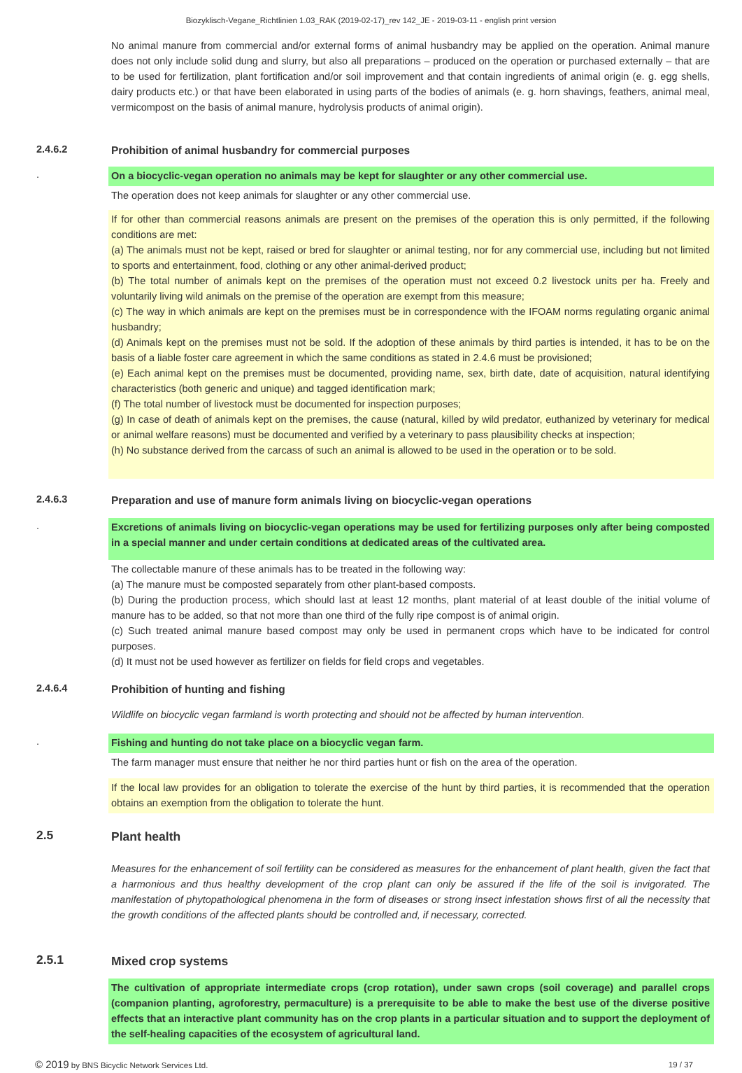Biozyklisch-Vegane_Richtlinien 1.03_RAK (2019-02-17)_rev 142_JE - 2019-03-11 - english print version
No animal manure from commercial and/or external forms of animal husbandry may be applied on the operation. Animal manure does not only include solid dung and slurry, but also all preparations – produced on the operation or purchased externally – that are to be used for fertilization, plant fortification and/or soil improvement and that contain ingredients of animal origin (e. g. egg shells, dairy products etc.) or that have been elaborated in using parts of the bodies of animals (e. g. horn shavings, feathers, animal meal, vermicompost on the basis of animal manure, hydrolysis products of animal origin).
2.4.6.2 Prohibition of animal husbandry for commercial purposes
. On a biocyclic-vegan operation no animals may be kept for slaughter or any other commercial use.
The operation does not keep animals for slaughter or any other commercial use.
If for other than commercial reasons animals are present on the premises of the operation this is only permitted, if the following conditions are met:
(a) The animals must not be kept, raised or bred for slaughter or animal testing, nor for any commercial use, including but not limited to sports and entertainment, food, clothing or any other animal-derived product;
(b) The total number of animals kept on the premises of the operation must not exceed 0.2 livestock units per ha. Freely and voluntarily living wild animals on the premise of the operation are exempt from this measure;
(c) The way in which animals are kept on the premises must be in correspondence with the IFOAM norms regulating organic animal husbandry;
(d) Animals kept on the premises must not be sold. If the adoption of these animals by third parties is intended, it has to be on the basis of a liable foster care agreement in which the same conditions as stated in 2.4.6 must be provisioned;
(e) Each animal kept on the premises must be documented, providing name, sex, birth date, date of acquisition, natural identifying characteristics (both generic and unique) and tagged identification mark;
(f) The total number of livestock must be documented for inspection purposes;
(g) In case of death of animals kept on the premises, the cause (natural, killed by wild predator, euthanized by veterinary for medical or animal welfare reasons) must be documented and verified by a veterinary to pass plausibility checks at inspection;
(h) No substance derived from the carcass of such an animal is allowed to be used in the operation or to be sold.
2.4.6.3 Preparation and use of manure form animals living on biocyclic-vegan operations
. Excretions of animals living on biocyclic-vegan operations may be used for fertilizing purposes only after being composted in a special manner and under certain conditions at dedicated areas of the cultivated area.
The collectable manure of these animals has to be treated in the following way:
(a) The manure must be composted separately from other plant-based composts.
(b) During the production process, which should last at least 12 months, plant material of at least double of the initial volume of manure has to be added, so that not more than one third of the fully ripe compost is of animal origin.
(c) Such treated animal manure based compost may only be used in permanent crops which have to be indicated for control purposes.
(d) It must not be used however as fertilizer on fields for field crops and vegetables.
2.4.6.4 Prohibition of hunting and fishing
Wildlife on biocyclic vegan farmland is worth protecting and should not be affected by human intervention.
. Fishing and hunting do not take place on a biocyclic vegan farm.
The farm manager must ensure that neither he nor third parties hunt or fish on the area of the operation.
If the local law provides for an obligation to tolerate the exercise of the hunt by third parties, it is recommended that the operation obtains an exemption from the obligation to tolerate the hunt.
2.5 Plant health
Measures for the enhancement of soil fertility can be considered as measures for the enhancement of plant health, given the fact that a harmonious and thus healthy development of the crop plant can only be assured if the life of the soil is invigorated. The manifestation of phytopathological phenomena in the form of diseases or strong insect infestation shows first of all the necessity that the growth conditions of the affected plants should be controlled and, if necessary, corrected.
2.5.1 Mixed crop systems
The cultivation of appropriate intermediate crops (crop rotation), under sawn crops (soil coverage) and parallel crops (companion planting, agroforestry, permaculture) is a prerequisite to be able to make the best use of the diverse positive effects that an interactive plant community has on the crop plants in a particular situation and to support the deployment of the self-healing capacities of the ecosystem of agricultural land.
© 2019 by BNS Bicyclic Network Services Ltd. 19 / 37